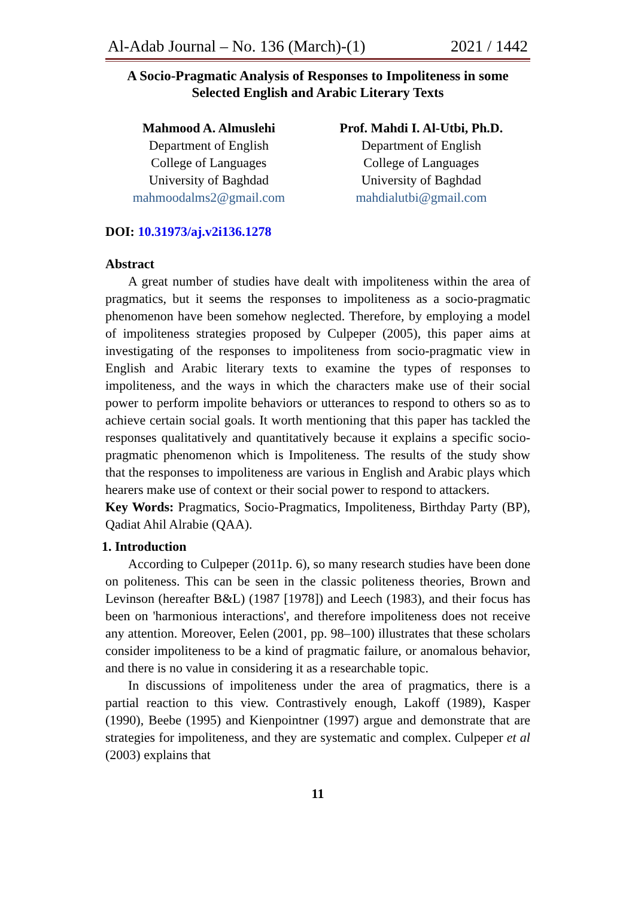Al-Adab Journal – No. 136 (March)-(1) 2021 / 1442
A Socio-Pragmatic Analysis of Responses to Impoliteness in some Selected English and Arabic Literary Texts
Mahmood A. Almuslehi
Department of English
College of Languages
University of Baghdad
mahmoodalms2@gmail.com
Prof. Mahdi I. Al-Utbi, Ph.D.
Department of English
College of Languages
University of Baghdad
mahdialutbi@gmail.com
DOI: 10.31973/aj.v2i136.1278
Abstract
A great number of studies have dealt with impoliteness within the area of pragmatics, but it seems the responses to impoliteness as a socio-pragmatic phenomenon have been somehow neglected. Therefore, by employing a model of impoliteness strategies proposed by Culpeper (2005), this paper aims at investigating of the responses to impoliteness from socio-pragmatic view in English and Arabic literary texts to examine the types of responses to impoliteness, and the ways in which the characters make use of their social power to perform impolite behaviors or utterances to respond to others so as to achieve certain social goals. It worth mentioning that this paper has tackled the responses qualitatively and quantitatively because it explains a specific socio-pragmatic phenomenon which is Impoliteness. The results of the study show that the responses to impoliteness are various in English and Arabic plays which hearers make use of context or their social power to respond to attackers.
Key Words: Pragmatics, Socio-Pragmatics, Impoliteness, Birthday Party (BP), Qadiat Ahil Alrabie (QAA).
1. Introduction
According to Culpeper (2011p. 6), so many research studies have been done on politeness. This can be seen in the classic politeness theories, Brown and Levinson (hereafter B&L) (1987 [1978]) and Leech (1983), and their focus has been on 'harmonious interactions', and therefore impoliteness does not receive any attention. Moreover, Eelen (2001, pp. 98–100) illustrates that these scholars consider impoliteness to be a kind of pragmatic failure, or anomalous behavior, and there is no value in considering it as a researchable topic.
In discussions of impoliteness under the area of pragmatics, there is a partial reaction to this view. Contrastively enough, Lakoff (1989), Kasper (1990), Beebe (1995) and Kienpointner (1997) argue and demonstrate that are strategies for impoliteness, and they are systematic and complex. Culpeper et al (2003) explains that
11